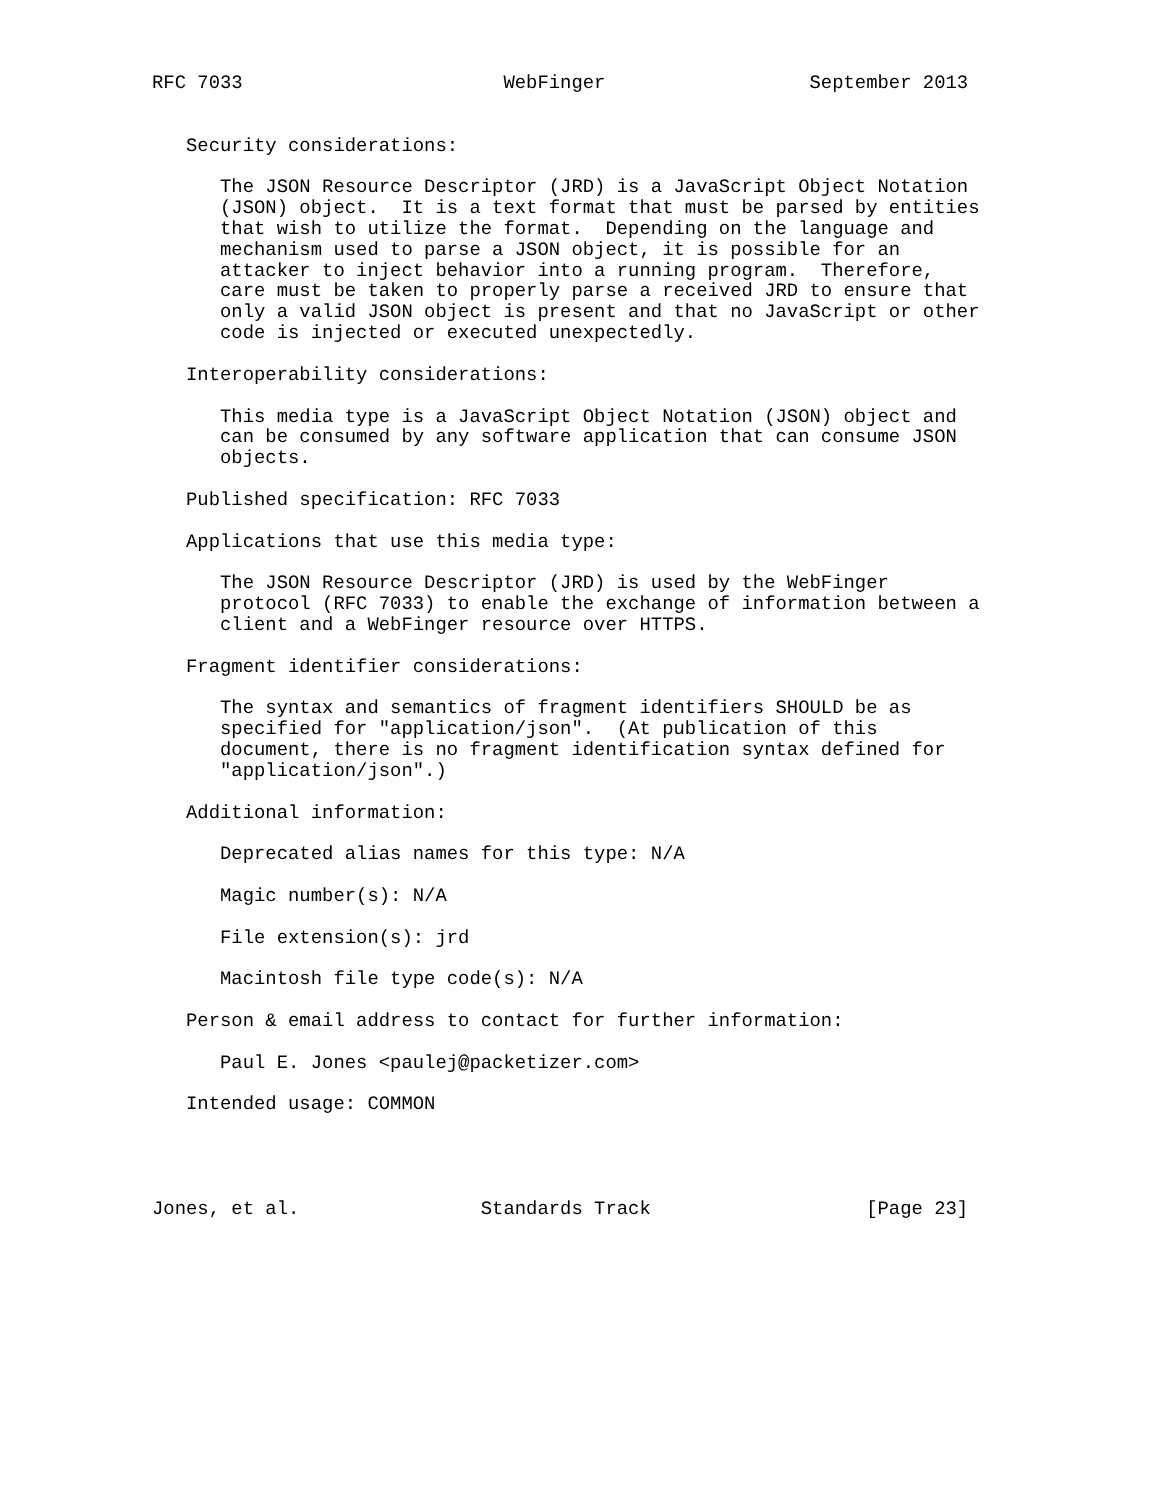RFC 7033                       WebFinger                  September 2013


   Security considerations:

      The JSON Resource Descriptor (JRD) is a JavaScript Object Notation
      (JSON) object.  It is a text format that must be parsed by entities
      that wish to utilize the format.  Depending on the language and
      mechanism used to parse a JSON object, it is possible for an
      attacker to inject behavior into a running program.  Therefore,
      care must be taken to properly parse a received JRD to ensure that
      only a valid JSON object is present and that no JavaScript or other
      code is injected or executed unexpectedly.

   Interoperability considerations:

      This media type is a JavaScript Object Notation (JSON) object and
      can be consumed by any software application that can consume JSON
      objects.

   Published specification: RFC 7033

   Applications that use this media type:

      The JSON Resource Descriptor (JRD) is used by the WebFinger
      protocol (RFC 7033) to enable the exchange of information between a
      client and a WebFinger resource over HTTPS.

   Fragment identifier considerations:

      The syntax and semantics of fragment identifiers SHOULD be as
      specified for "application/json".  (At publication of this
      document, there is no fragment identification syntax defined for
      "application/json".)

   Additional information:

      Deprecated alias names for this type: N/A

      Magic number(s): N/A

      File extension(s): jrd

      Macintosh file type code(s): N/A

   Person & email address to contact for further information:

      Paul E. Jones <paulej@packetizer.com>

   Intended usage: COMMON




Jones, et al.                Standards Track                   [Page 23]